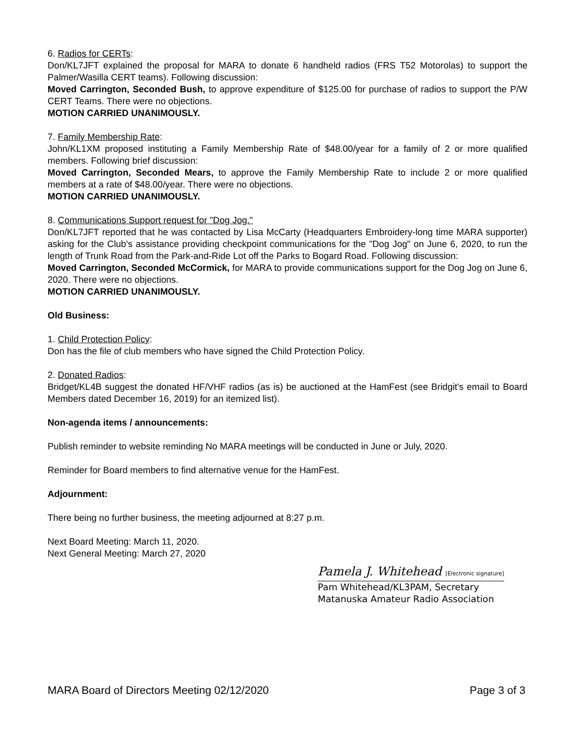6. Radios for CERTs:
Don/KL7JFT explained the proposal for MARA to donate 6 handheld radios (FRS T52 Motorolas) to support the Palmer/Wasilla CERT teams). Following discussion:
Moved Carrington, Seconded Bush, to approve expenditure of $125.00 for purchase of radios to support the P/W CERT Teams. There were no objections.
MOTION CARRIED UNANIMOUSLY.
7. Family Membership Rate:
John/KL1XM proposed instituting a Family Membership Rate of $48.00/year for a family of 2 or more qualified members. Following brief discussion:
Moved Carrington, Seconded Mears, to approve the Family Membership Rate to include 2 or more qualified members at a rate of $48.00/year. There were no objections.
MOTION CARRIED UNANIMOUSLY.
8. Communications Support request for "Dog Jog."
Don/KL7JFT reported that he was contacted by Lisa McCarty (Headquarters Embroidery-long time MARA supporter) asking for the Club's assistance providing checkpoint communications for the "Dog Jog" on June 6, 2020, to run the length of Trunk Road from the Park-and-Ride Lot off the Parks to Bogard Road. Following discussion:
Moved Carrington, Seconded McCormick, for MARA to provide communications support for the Dog Jog on June 6, 2020. There were no objections.
MOTION CARRIED UNANIMOUSLY.
Old Business:
1. Child Protection Policy:
Don has the file of club members who have signed the Child Protection Policy.
2. Donated Radios:
Bridget/KL4B suggest the donated HF/VHF radios (as is) be auctioned at the HamFest (see Bridgit's email to Board Members dated December 16, 2019) for an itemized list).
Non-agenda items / announcements:
Publish reminder to website reminding No MARA meetings will be conducted in June or July, 2020.
Reminder for Board members to find alternative venue for the HamFest.
Adjournment:
There being no further business, the meeting adjourned at 8:27 p.m.
Next Board Meeting: March 11, 2020.
Next General Meeting: March 27, 2020
Pamela J. Whitehead [Electronic signature]
Pam Whitehead/KL3PAM, Secretary
Matanuska Amateur Radio Association
MARA Board of Directors Meeting 02/12/2020 Page 3 of 3